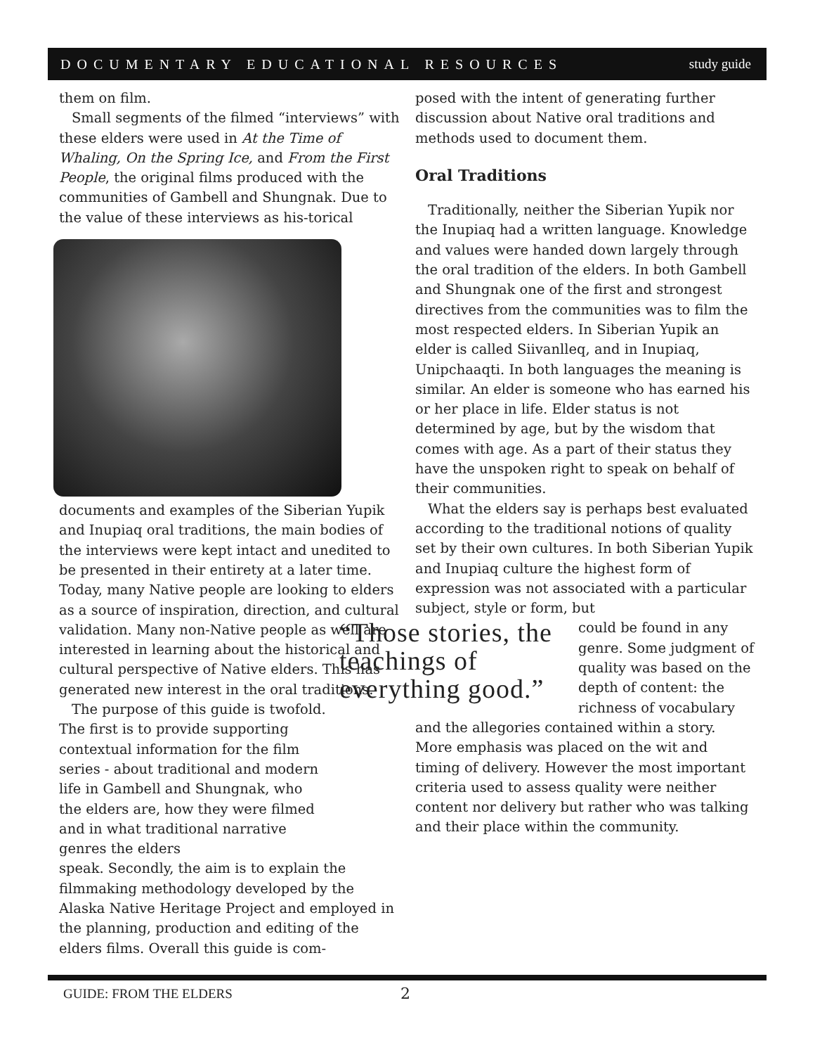DOCUMENTARY EDUCATIONAL RESOURCES study guide
them on film.
Small segments of the filmed “interviews” with these elders were used in At the Time of Whaling, On the Spring Ice, and From the First People, the original films produced with the communities of Gambell and Shungnak. Due to the value of these interviews as his- torical documents and examples of the Siberian Yupik and Inupiaq oral traditions, the main bodies of the interviews were kept intact and unedited to be presented in their entirety at a later time. Today, many Native people are looking to elders as a source of inspiration, direction, and cultural validation. Many non-Native people as well are interested in learning about the historical and cultural perspective of Native elders. This has generated new interest in the oral traditions.
The purpose of this guide is twofold. The first is to provide supporting contextual information for the film series - about traditional and modern life in Gambell and Shungnak, who the elders are, how they were filmed and in what traditional narrative genres the elders
speak. Secondly, the aim is to explain the filmmaking methodology developed by the Alaska Native Heritage Project and employed in the planning, production and editing of the elders films. Overall this guide is com-
posed with the intent of generating further discussion about Native oral traditions and methods used to document them.
Oral Traditions
Traditionally, neither the Siberian Yupik nor the Inupiaq had a written language. Knowledge and values were handed down largely through the oral tradition of the elders. In both Gambell and Shungnak one of the first and strongest directives from the communities was to film the most respected elders. In Siberian Yupik an elder is called Siivanlleq, and in Inupiaq, Unipchaaqti. In both languages the meaning is similar. An elder is someone who has earned his or her place in life. Elder status is not determined by age, but by the wisdom that comes with age. As a part of their status they have the unspoken right to speak on behalf of their communities.
What the elders say is perhaps best evaluated according to the traditional notions of quality set by their own cultures. In both Siberian Yupik and Inupiaq culture the highest form of expression was not associated with a particular subject, style or form, but
“Those stories, the teachings of everything good.”
could be found in any genre. Some judgment of quality was based on the depth of content: the richness of vocabulary and the allegories contained within a story. More emphasis was placed on the wit and timing of delivery. However the most important criteria used to assess quality were neither content nor delivery but rather who was talking and their place within the community.
GUIDE: FROM THE ELDERS 2